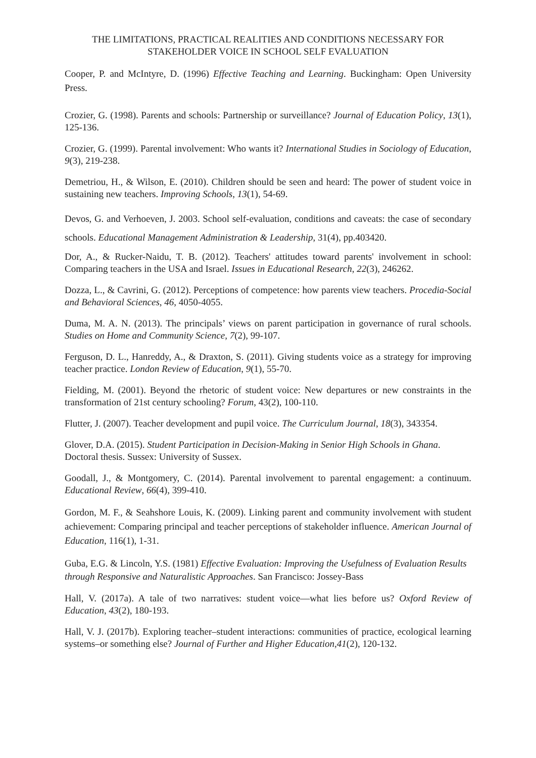THE LIMITATIONS, PRACTICAL REALITIES AND CONDITIONS NECESSARY FOR STAKEHOLDER VOICE IN SCHOOL SELF EVALUATION
Cooper, P. and McIntyre, D. (1996) Effective Teaching and Learning. Buckingham: Open University Press.
Crozier, G. (1998). Parents and schools: Partnership or surveillance? Journal of Education Policy, 13(1), 125-136.
Crozier, G. (1999). Parental involvement: Who wants it? International Studies in Sociology of Education, 9(3), 219-238.
Demetriou, H., & Wilson, E. (2010). Children should be seen and heard: The power of student voice in sustaining new teachers. Improving Schools, 13(1), 54-69.
Devos, G. and Verhoeven, J. 2003. School self-evaluation, conditions and caveats: the case of secondary schools. Educational Management Administration & Leadership, 31(4), pp.403420.
Dor, A., & Rucker-Naidu, T. B. (2012). Teachers' attitudes toward parents' involvement in school: Comparing teachers in the USA and Israel. Issues in Educational Research, 22(3), 246262.
Dozza, L., & Cavrini, G. (2012). Perceptions of competence: how parents view teachers. Procedia-Social and Behavioral Sciences, 46, 4050-4055.
Duma, M. A. N. (2013). The principals’ views on parent participation in governance of rural schools. Studies on Home and Community Science, 7(2), 99-107.
Ferguson, D. L., Hanreddy, A., & Draxton, S. (2011). Giving students voice as a strategy for improving teacher practice. London Review of Education, 9(1), 55-70.
Fielding, M. (2001). Beyond the rhetoric of student voice: New departures or new constraints in the transformation of 21st century schooling? Forum, 43(2), 100-110.
Flutter, J. (2007). Teacher development and pupil voice. The Curriculum Journal, 18(3), 343354.
Glover, D.A. (2015). Student Participation in Decision-Making in Senior High Schools in Ghana. Doctoral thesis. Sussex: University of Sussex.
Goodall, J., & Montgomery, C. (2014). Parental involvement to parental engagement: a continuum. Educational Review, 66(4), 399-410.
Gordon, M. F., & Seahshore Louis, K. (2009). Linking parent and community involvement with student achievement: Comparing principal and teacher perceptions of stakeholder influence. American Journal of Education, 116(1), 1-31.
Guba, E.G. & Lincoln, Y.S. (1981) Effective Evaluation: Improving the Usefulness of Evaluation Results through Responsive and Naturalistic Approaches. San Francisco: Jossey-Bass
Hall, V. (2017a). A tale of two narratives: student voice—what lies before us? Oxford Review of Education, 43(2), 180-193.
Hall, V. J. (2017b). Exploring teacher–student interactions: communities of practice, ecological learning systems–or something else? Journal of Further and Higher Education,41(2), 120-132.